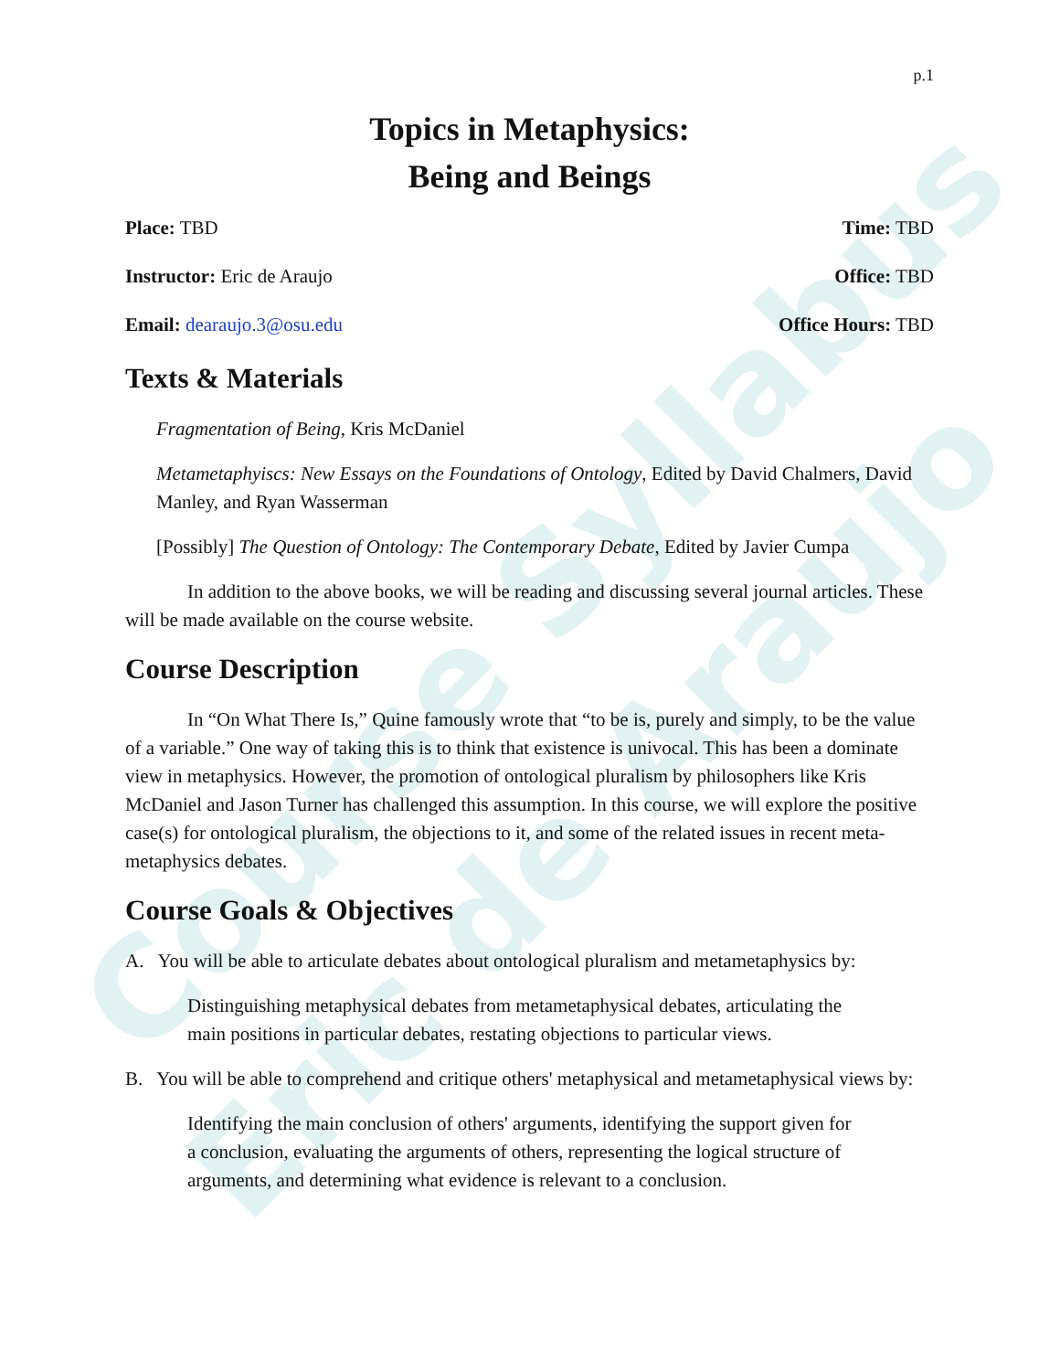Course Syllabus
Eric de Araujo
p.1
Topics in Metaphysics:
Being and Beings
Place: TBD Time: TBD
Instructor: Eric de Araujo Office: TBD
Email: dearaujo.3@osu.edu Office Hours: TBD
Texts & Materials
Fragmentation of Being, Kris McDaniel
Metametaphyiscs: New Essays on the Foundations of Ontology, Edited by David Chalmers, David Manley, and Ryan Wasserman
[Possibly] The Question of Ontology: The Contemporary Debate, Edited by Javier Cumpa
In addition to the above books, we will be reading and discussing several journal articles. These will be made available on the course website.
Course Description
In “On What There Is,” Quine famously wrote that “to be is, purely and simply, to be the value of a variable.” One way of taking this is to think that existence is univocal. This has been a dominate view in metaphysics. However, the promotion of ontological pluralism by philosophers like Kris McDaniel and Jason Turner has challenged this assumption. In this course, we will explore the positive case(s) for ontological pluralism, the objections to it, and some of the related issues in recent meta-metaphysics debates.
Course Goals & Objectives
A. You will be able to articulate debates about ontological pluralism and metametaphysics by:
Distinguishing metaphysical debates from metametaphysical debates, articulating the main positions in particular debates, restating objections to particular views.
B. You will be able to comprehend and critique others' metaphysical and metametaphysical views by:
Identifying the main conclusion of others' arguments, identifying the support given for a conclusion, evaluating the arguments of others, representing the logical structure of arguments, and determining what evidence is relevant to a conclusion.